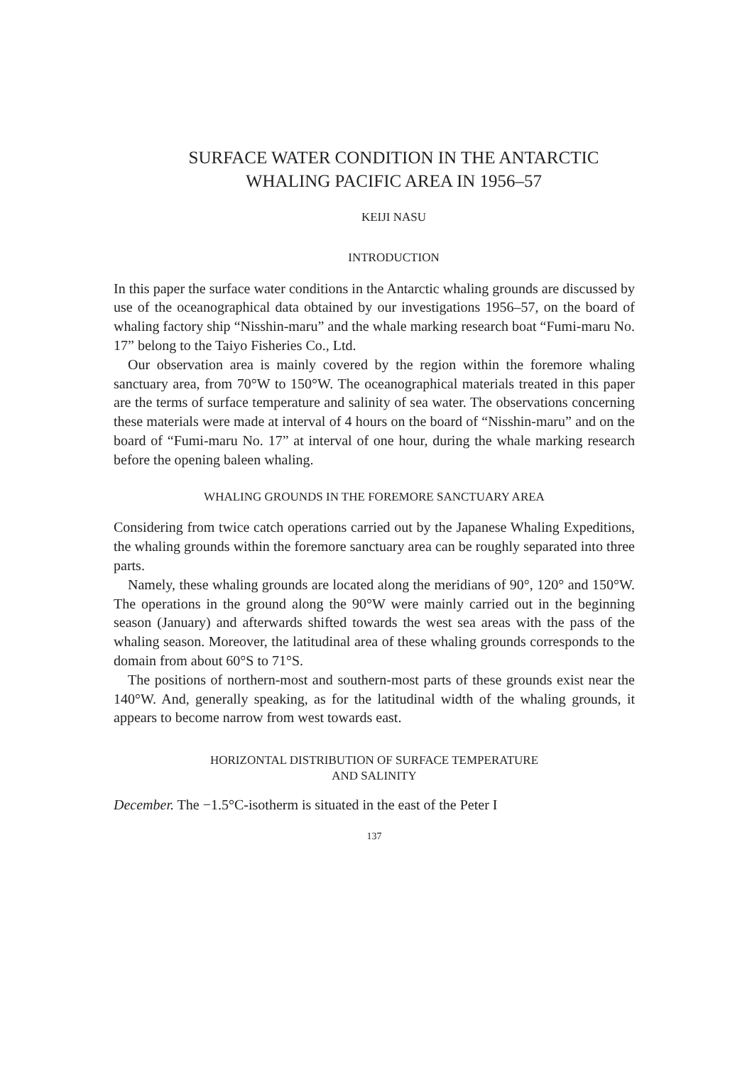SURFACE WATER CONDITION IN THE ANTARCTIC
WHALING PACIFIC AREA IN 1956–57
KEIJI NASU
INTRODUCTION
In this paper the surface water conditions in the Antarctic whaling grounds are discussed by use of the oceanographical data obtained by our investigations 1956–57, on the board of whaling factory ship “Nisshin-maru” and the whale marking research boat “Fumi-maru No. 17” belong to the Taiyo Fisheries Co., Ltd.
Our observation area is mainly covered by the region within the foremore whaling sanctuary area, from 70°W to 150°W. The oceanographical materials treated in this paper are the terms of surface temperature and salinity of sea water. The observations concerning these materials were made at interval of 4 hours on the board of “Nisshin-maru” and on the board of “Fumi-maru No. 17” at interval of one hour, during the whale marking research before the opening baleen whaling.
WHALING GROUNDS IN THE FOREMORE SANCTUARY AREA
Considering from twice catch operations carried out by the Japanese Whaling Expeditions, the whaling grounds within the foremore sanctuary area can be roughly separated into three parts.
Namely, these whaling grounds are located along the meridians of 90°, 120° and 150°W. The operations in the ground along the 90°W were mainly carried out in the beginning season (January) and afterwards shifted towards the west sea areas with the pass of the whaling season. Moreover, the latitudinal area of these whaling grounds corresponds to the domain from about 60°S to 71°S.
The positions of northern-most and southern-most parts of these grounds exist near the 140°W. And, generally speaking, as for the latitudinal width of the whaling grounds, it appears to become narrow from west towards east.
HORIZONTAL DISTRIBUTION OF SURFACE TEMPERATURE
AND SALINITY
December. The −1.5°C-isotherm is situated in the east of the Peter I
137